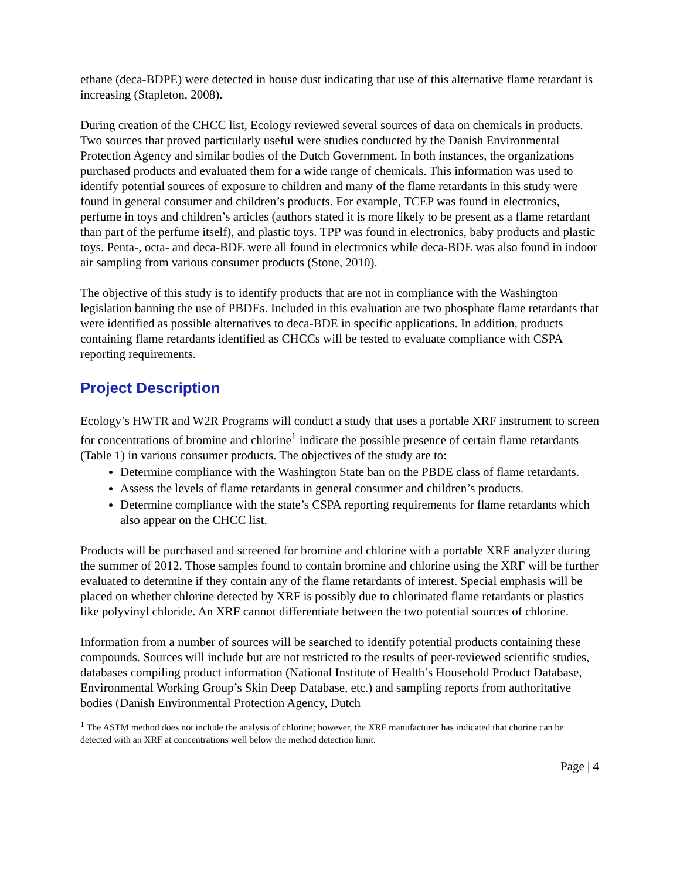ethane (deca-BDPE) were detected in house dust indicating that use of this alternative flame retardant is increasing (Stapleton, 2008).
During creation of the CHCC list, Ecology reviewed several sources of data on chemicals in products. Two sources that proved particularly useful were studies conducted by the Danish Environmental Protection Agency and similar bodies of the Dutch Government. In both instances, the organizations purchased products and evaluated them for a wide range of chemicals. This information was used to identify potential sources of exposure to children and many of the flame retardants in this study were found in general consumer and children’s products. For example, TCEP was found in electronics, perfume in toys and children’s articles (authors stated it is more likely to be present as a flame retardant than part of the perfume itself), and plastic toys. TPP was found in electronics, baby products and plastic toys. Penta-, octa- and deca-BDE were all found in electronics while deca-BDE was also found in indoor air sampling from various consumer products (Stone, 2010).
The objective of this study is to identify products that are not in compliance with the Washington legislation banning the use of PBDEs. Included in this evaluation are two phosphate flame retardants that were identified as possible alternatives to deca-BDE in specific applications. In addition, products containing flame retardants identified as CHCCs will be tested to evaluate compliance with CSPA reporting requirements.
Project Description
Ecology’s HWTR and W2R Programs will conduct a study that uses a portable XRF instrument to screen for concentrations of bromine and chlorine<sup>1</sup> indicate the possible presence of certain flame retardants (Table 1) in various consumer products. The objectives of the study are to:
Determine compliance with the Washington State ban on the PBDE class of flame retardants.
Assess the levels of flame retardants in general consumer and children’s products.
Determine compliance with the state’s CSPA reporting requirements for flame retardants which also appear on the CHCC list.
Products will be purchased and screened for bromine and chlorine with a portable XRF analyzer during the summer of 2012. Those samples found to contain bromine and chlorine using the XRF will be further evaluated to determine if they contain any of the flame retardants of interest. Special emphasis will be placed on whether chlorine detected by XRF is possibly due to chlorinated flame retardants or plastics like polyvinyl chloride. An XRF cannot differentiate between the two potential sources of chlorine.
Information from a number of sources will be searched to identify potential products containing these compounds. Sources will include but are not restricted to the results of peer-reviewed scientific studies, databases compiling product information (National Institute of Health’s Household Product Database, Environmental Working Group’s Skin Deep Database, etc.) and sampling reports from authoritative bodies (Danish Environmental Protection Agency, Dutch
<sup>1</sup> The ASTM method does not include the analysis of chlorine; however, the XRF manufacturer has indicated that chorine can be detected with an XRF at concentrations well below the method detection limit.
Page | 4